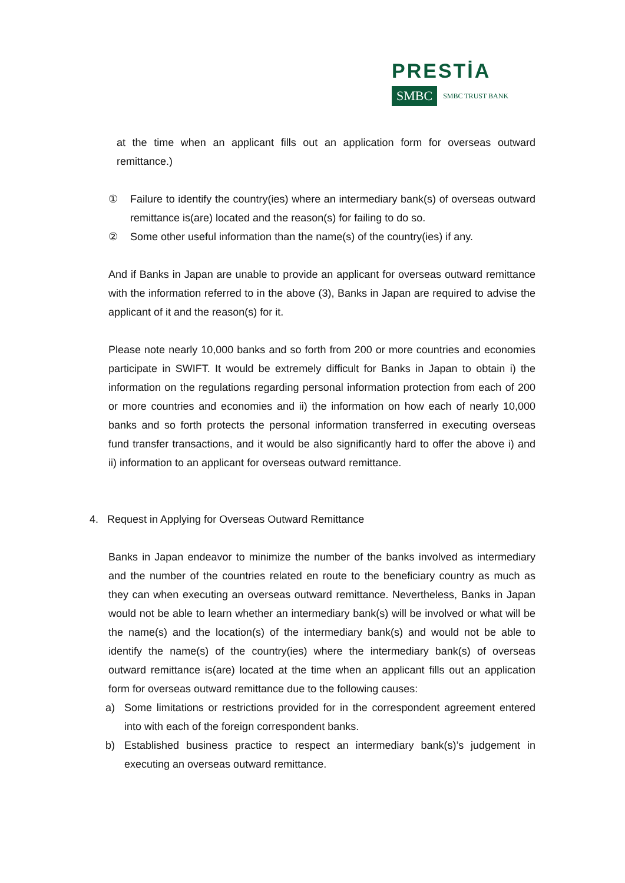PRESTİA
SMBC SMBC TRUST BANK
at the time when an applicant fills out an application form for overseas outward remittance.)
① Failure to identify the country(ies) where an intermediary bank(s) of overseas outward remittance is(are) located and the reason(s) for failing to do so.
② Some other useful information than the name(s) of the country(ies) if any.
And if Banks in Japan are unable to provide an applicant for overseas outward remittance with the information referred to in the above (3), Banks in Japan are required to advise the applicant of it and the reason(s) for it.
Please note nearly 10,000 banks and so forth from 200 or more countries and economies participate in SWIFT. It would be extremely difficult for Banks in Japan to obtain i) the information on the regulations regarding personal information protection from each of 200 or more countries and economies and ii) the information on how each of nearly 10,000 banks and so forth protects the personal information transferred in executing overseas fund transfer transactions, and it would be also significantly hard to offer the above i) and ii) information to an applicant for overseas outward remittance.
4. Request in Applying for Overseas Outward Remittance
Banks in Japan endeavor to minimize the number of the banks involved as intermediary and the number of the countries related en route to the beneficiary country as much as they can when executing an overseas outward remittance. Nevertheless, Banks in Japan would not be able to learn whether an intermediary bank(s) will be involved or what will be the name(s) and the location(s) of the intermediary bank(s) and would not be able to identify the name(s) of the country(ies) where the intermediary bank(s) of overseas outward remittance is(are) located at the time when an applicant fills out an application form for overseas outward remittance due to the following causes:
a) Some limitations or restrictions provided for in the correspondent agreement entered into with each of the foreign correspondent banks.
b) Established business practice to respect an intermediary bank(s)’s judgement in executing an overseas outward remittance.